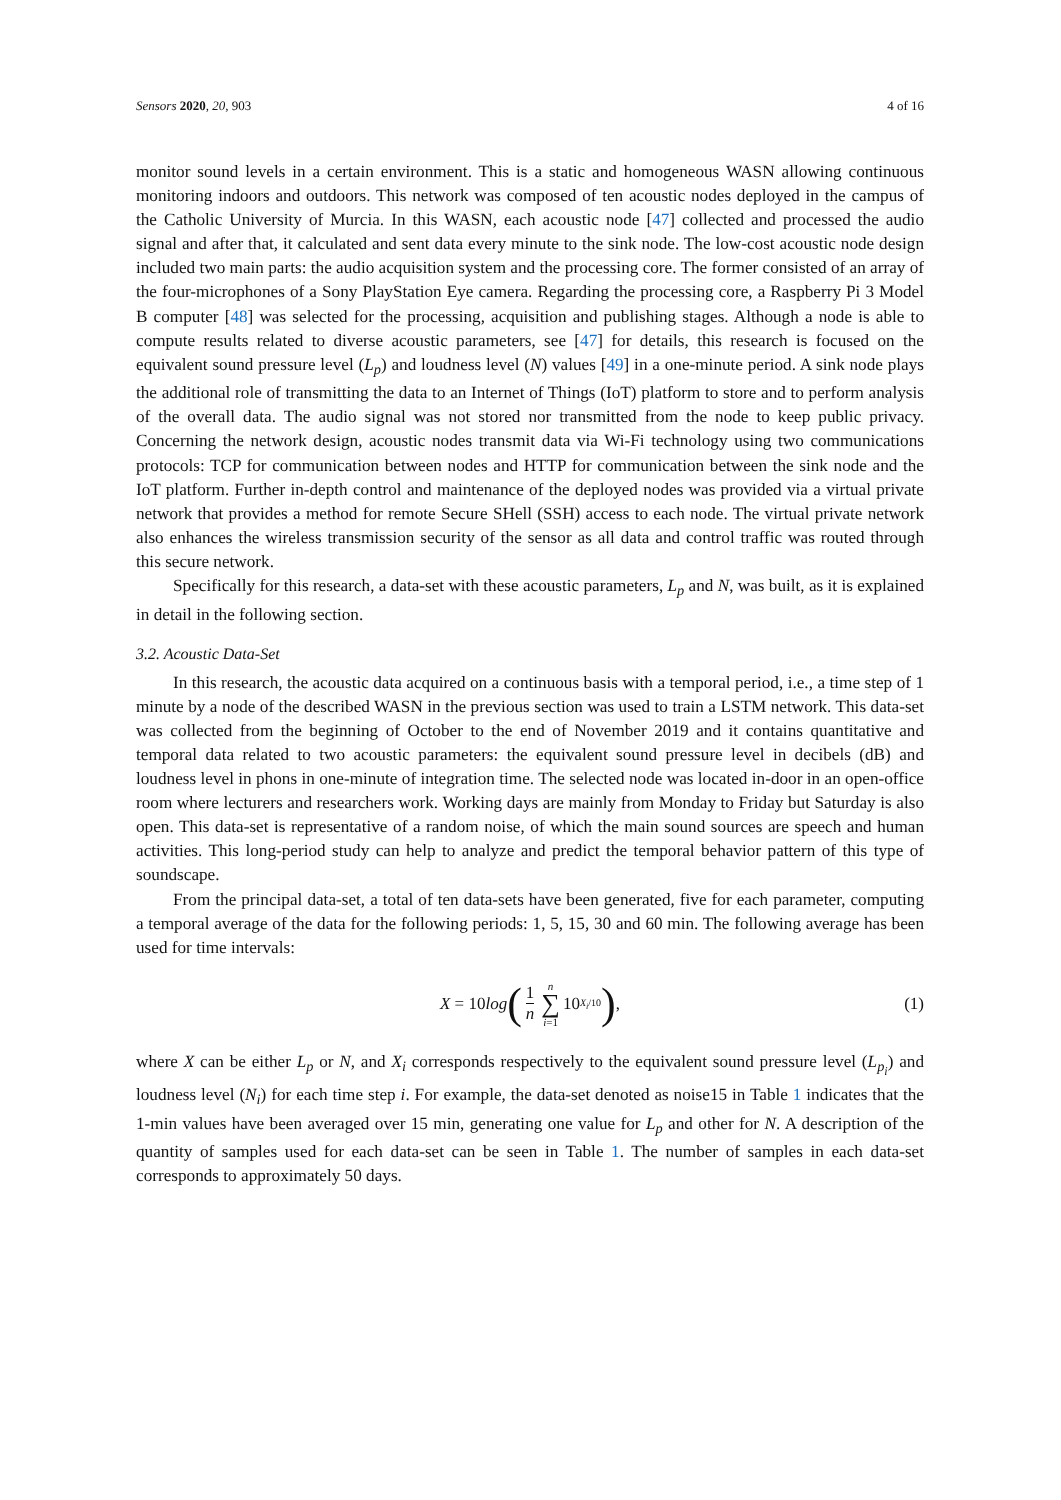Sensors 2020, 20, 903 4 of 16
monitor sound levels in a certain environment. This is a static and homogeneous WASN allowing continuous monitoring indoors and outdoors. This network was composed of ten acoustic nodes deployed in the campus of the Catholic University of Murcia. In this WASN, each acoustic node [47] collected and processed the audio signal and after that, it calculated and sent data every minute to the sink node. The low-cost acoustic node design included two main parts: the audio acquisition system and the processing core. The former consisted of an array of the four-microphones of a Sony PlayStation Eye camera. Regarding the processing core, a Raspberry Pi 3 Model B computer [48] was selected for the processing, acquisition and publishing stages. Although a node is able to compute results related to diverse acoustic parameters, see [47] for details, this research is focused on the equivalent sound pressure level (L<sub>p</sub>) and loudness level (N) values [49] in a one-minute period. A sink node plays the additional role of transmitting the data to an Internet of Things (IoT) platform to store and to perform analysis of the overall data. The audio signal was not stored nor transmitted from the node to keep public privacy. Concerning the network design, acoustic nodes transmit data via Wi-Fi technology using two communications protocols: TCP for communication between nodes and HTTP for communication between the sink node and the IoT platform. Further in-depth control and maintenance of the deployed nodes was provided via a virtual private network that provides a method for remote Secure SHell (SSH) access to each node. The virtual private network also enhances the wireless transmission security of the sensor as all data and control traffic was routed through this secure network.
Specifically for this research, a data-set with these acoustic parameters, L<sub>p</sub> and N, was built, as it is explained in detail in the following section.
3.2. Acoustic Data-Set
In this research, the acoustic data acquired on a continuous basis with a temporal period, i.e., a time step of 1 minute by a node of the described WASN in the previous section was used to train a LSTM network. This data-set was collected from the beginning of October to the end of November 2019 and it contains quantitative and temporal data related to two acoustic parameters: the equivalent sound pressure level in decibels (dB) and loudness level in phons in one-minute of integration time. The selected node was located in-door in an open-office room where lecturers and researchers work. Working days are mainly from Monday to Friday but Saturday is also open. This data-set is representative of a random noise, of which the main sound sources are speech and human activities. This long-period study can help to analyze and predict the temporal behavior pattern of this type of soundscape.
From the principal data-set, a total of ten data-sets have been generated, five for each parameter, computing a temporal average of the data for the following periods: 1, 5, 15, 30 and 60 min. The following average has been used for time intervals:
X = 10log (1 n n ∑ i=1 10<sup>X<sub>i</sub>/10</sup>), (1)
where X can be either L<sub>p</sub> or N, and X<sub>i</sub> corresponds respectively to the equivalent sound pressure level (L<sub>p<sub>i</sub></sub>) and loudness level (N<sub>i</sub>) for each time step i. For example, the data-set denoted as noise15 in Table 1 indicates that the 1-min values have been averaged over 15 min, generating one value for L<sub>p</sub> and other for N. A description of the quantity of samples used for each data-set can be seen in Table 1. The number of samples in each data-set corresponds to approximately 50 days.